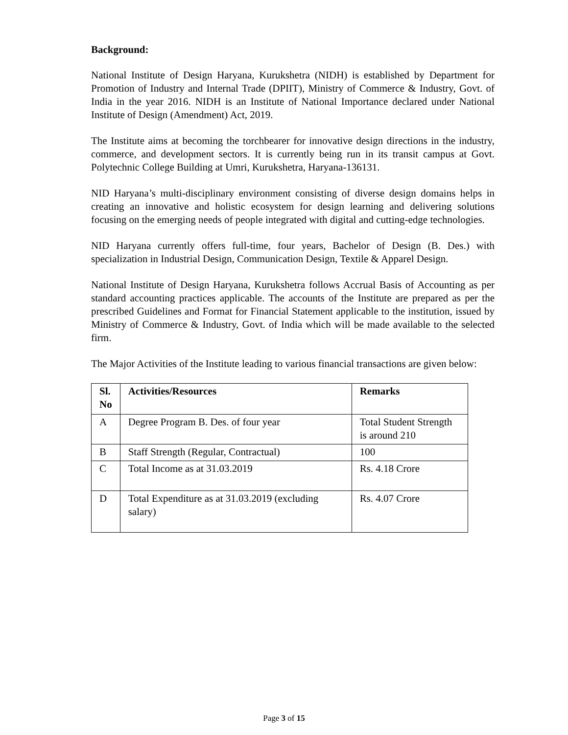Background:
National Institute of Design Haryana, Kurukshetra (NIDH) is established by Department for Promotion of Industry and Internal Trade (DPIIT), Ministry of Commerce & Industry, Govt. of India in the year 2016. NIDH is an Institute of National Importance declared under National Institute of Design (Amendment) Act, 2019.
The Institute aims at becoming the torchbearer for innovative design directions in the industry, commerce, and development sectors. It is currently being run in its transit campus at Govt. Polytechnic College Building at Umri, Kurukshetra, Haryana-136131.
NID Haryana’s multi-disciplinary environment consisting of diverse design domains helps in creating an innovative and holistic ecosystem for design learning and delivering solutions focusing on the emerging needs of people integrated with digital and cutting-edge technologies.
NID Haryana currently offers full-time, four years, Bachelor of Design (B. Des.) with specialization in Industrial Design, Communication Design, Textile & Apparel Design.
National Institute of Design Haryana, Kurukshetra follows Accrual Basis of Accounting as per standard accounting practices applicable. The accounts of the Institute are prepared as per the prescribed Guidelines and Format for Financial Statement applicable to the institution, issued by Ministry of Commerce & Industry, Govt. of India which will be made available to the selected firm.
The Major Activities of the Institute leading to various financial transactions are given below:
| Sl. No | Activities/Resources | Remarks |
| --- | --- | --- |
| A | Degree Program B. Des. of four year | Total Student Strength is around 210 |
| B | Staff Strength (Regular, Contractual) | 100 |
| C | Total Income as at 31.03.2019 | Rs. 4.18 Crore |
| D | Total Expenditure as at 31.03.2019 (excluding salary) | Rs. 4.07 Crore |
Page 3 of 15